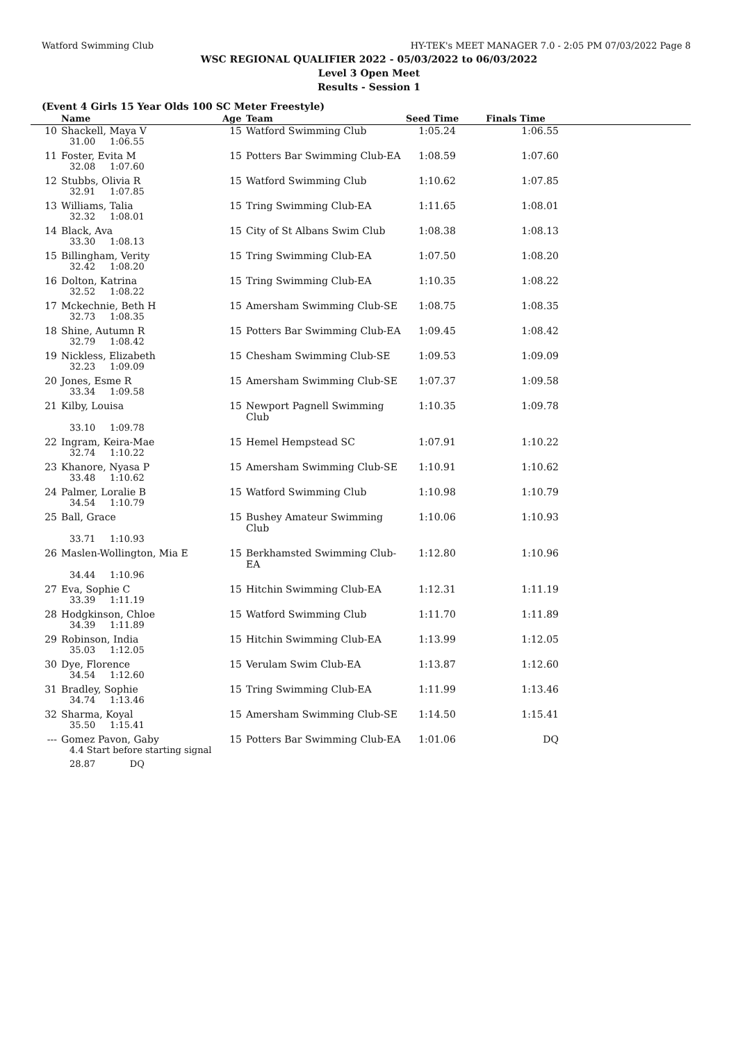Watford Swimming Club HY-TEK's MEET MANAGER 7.0 - 2:05 PM 07/03/2022 Page 8
WSC REGIONAL QUALIFIER 2022 - 05/03/2022 to 06/03/2022
Level 3 Open Meet
Results - Session 1
(Event 4 Girls 15 Year Olds 100 SC Meter Freestyle)
| | Name | Age | Team | Seed Time | Finals Time | |
| --- | --- | --- | --- | --- | --- | --- |
| 10 | Shackell, Maya V | 15 | Watford Swimming Club | 1:05.24 | 1:06.55 | |
| | 31.00 1:06.55 | | | | | |
| 11 | Foster, Evita M | 15 | Potters Bar Swimming Club-EA | 1:08.59 | 1:07.60 | |
| | 32.08 1:07.60 | | | | | |
| 12 | Stubbs, Olivia R | 15 | Watford Swimming Club | 1:10.62 | 1:07.85 | |
| | 32.91 1:07.85 | | | | | |
| 13 | Williams, Talia | 15 | Tring Swimming Club-EA | 1:11.65 | 1:08.01 | |
| | 32.32 1:08.01 | | | | | |
| 14 | Black, Ava | 15 | City of St Albans Swim Club | 1:08.38 | 1:08.13 | |
| | 33.30 1:08.13 | | | | | |
| 15 | Billingham, Verity | 15 | Tring Swimming Club-EA | 1:07.50 | 1:08.20 | |
| | 32.42 1:08.20 | | | | | |
| 16 | Dolton, Katrina | 15 | Tring Swimming Club-EA | 1:10.35 | 1:08.22 | |
| | 32.52 1:08.22 | | | | | |
| 17 | Mckechnie, Beth H | 15 | Amersham Swimming Club-SE | 1:08.75 | 1:08.35 | |
| | 32.73 1:08.35 | | | | | |
| 18 | Shine, Autumn R | 15 | Potters Bar Swimming Club-EA | 1:09.45 | 1:08.42 | |
| | 32.79 1:08.42 | | | | | |
| 19 | Nickless, Elizabeth | 15 | Chesham Swimming Club-SE | 1:09.53 | 1:09.09 | |
| | 32.23 1:09.09 | | | | | |
| 20 | Jones, Esme R | 15 | Amersham Swimming Club-SE | 1:07.37 | 1:09.58 | |
| | 33.34 1:09.58 | | | | | |
| 21 | Kilby, Louisa | 15 | Newport Pagnell Swimming Club | 1:10.35 | 1:09.78 | |
| | 33.10 1:09.78 | | | | | |
| 22 | Ingram, Keira-Mae | 15 | Hemel Hempstead SC | 1:07.91 | 1:10.22 | |
| | 32.74 1:10.22 | | | | | |
| 23 | Khanore, Nyasa P | 15 | Amersham Swimming Club-SE | 1:10.91 | 1:10.62 | |
| | 33.48 1:10.62 | | | | | |
| 24 | Palmer, Loralie B | 15 | Watford Swimming Club | 1:10.98 | 1:10.79 | |
| | 34.54 1:10.79 | | | | | |
| 25 | Ball, Grace | 15 | Bushey Amateur Swimming Club | 1:10.06 | 1:10.93 | |
| | 33.71 1:10.93 | | | | | |
| 26 | Maslen-Wollington, Mia E | 15 | Berkhamsted Swimming Club-EA | 1:12.80 | 1:10.96 | |
| | 34.44 1:10.96 | | | | | |
| 27 | Eva, Sophie C | 15 | Hitchin Swimming Club-EA | 1:12.31 | 1:11.19 | |
| | 33.39 1:11.19 | | | | | |
| 28 | Hodgkinson, Chloe | 15 | Watford Swimming Club | 1:11.70 | 1:11.89 | |
| | 34.39 1:11.89 | | | | | |
| 29 | Robinson, India | 15 | Hitchin Swimming Club-EA | 1:13.99 | 1:12.05 | |
| | 35.03 1:12.05 | | | | | |
| 30 | Dye, Florence | 15 | Verulam Swim Club-EA | 1:13.87 | 1:12.60 | |
| | 34.54 1:12.60 | | | | | |
| 31 | Bradley, Sophie | 15 | Tring Swimming Club-EA | 1:11.99 | 1:13.46 | |
| | 34.74 1:13.46 | | | | | |
| 32 | Sharma, Koyal | 15 | Amersham Swimming Club-SE | 1:14.50 | 1:15.41 | |
| | 35.50 1:15.41 | | | | | |
| --- | Gomez Pavon, Gaby | 15 | Potters Bar Swimming Club-EA | 1:01.06 | DQ | |
| | 4.4 Start before starting signal | | | | | |
| | 28.87 DQ | | | | | |